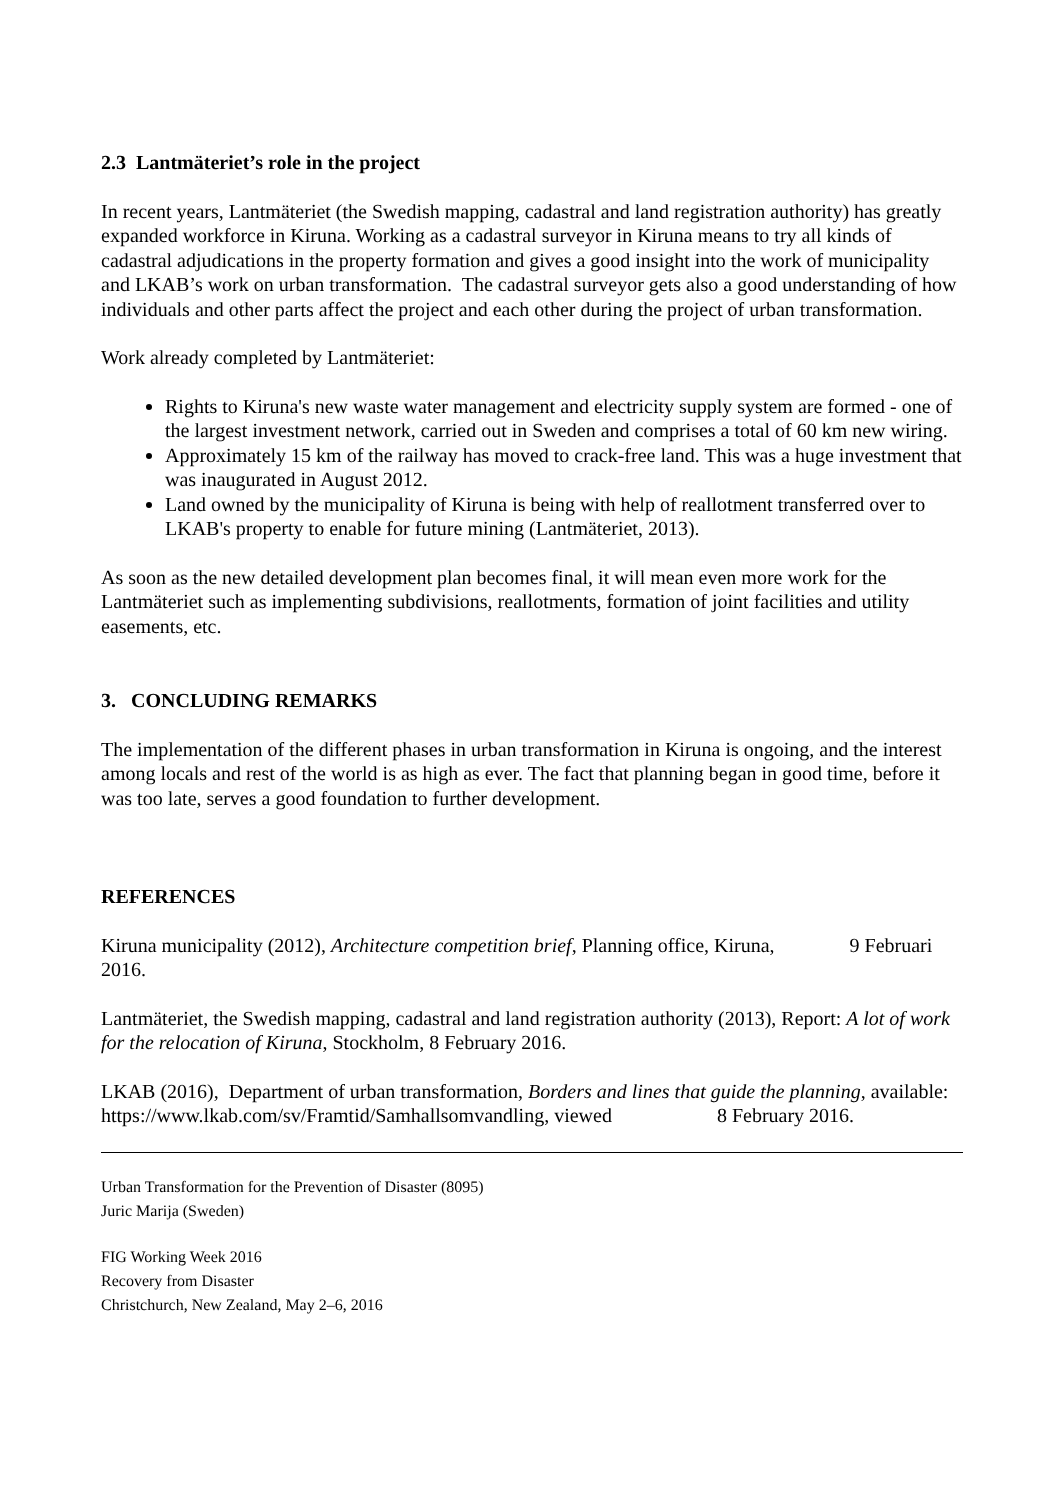2.3 Lantmäteriet’s role in the project
In recent years, Lantmäteriet (the Swedish mapping, cadastral and land registration authority) has greatly expanded workforce in Kiruna. Working as a cadastral surveyor in Kiruna means to try all kinds of cadastral adjudications in the property formation and gives a good insight into the work of municipality and LKAB’s work on urban transformation. The cadastral surveyor gets also a good understanding of how individuals and other parts affect the project and each other during the project of urban transformation.
Work already completed by Lantmäteriet:
Rights to Kiruna's new waste water management and electricity supply system are formed - one of the largest investment network, carried out in Sweden and comprises a total of 60 km new wiring.
Approximately 15 km of the railway has moved to crack-free land. This was a huge investment that was inaugurated in August 2012.
Land owned by the municipality of Kiruna is being with help of reallotment transferred over to LKAB's property to enable for future mining (Lantmäteriet, 2013).
As soon as the new detailed development plan becomes final, it will mean even more work for the Lantmäteriet such as implementing subdivisions, reallotments, formation of joint facilities and utility easements, etc.
3. CONCLUDING REMARKS
The implementation of the different phases in urban transformation in Kiruna is ongoing, and the interest among locals and rest of the world is as high as ever. The fact that planning began in good time, before it was too late, serves a good foundation to further development.
REFERENCES
Kiruna municipality (2012), Architecture competition brief, Planning office, Kiruna, 9 Februari 2016.
Lantmäteriet, the Swedish mapping, cadastral and land registration authority (2013), Report: A lot of work for the relocation of Kiruna, Stockholm, 8 February 2016.
LKAB (2016), Department of urban transformation, Borders and lines that guide the planning, available: https://www.lkab.com/sv/Framtid/Samhallsomvandling, viewed 8 February 2016.
Urban Transformation for the Prevention of Disaster (8095)
Juric Marija (Sweden)
FIG Working Week 2016
Recovery from Disaster
Christchurch, New Zealand, May 2–6, 2016